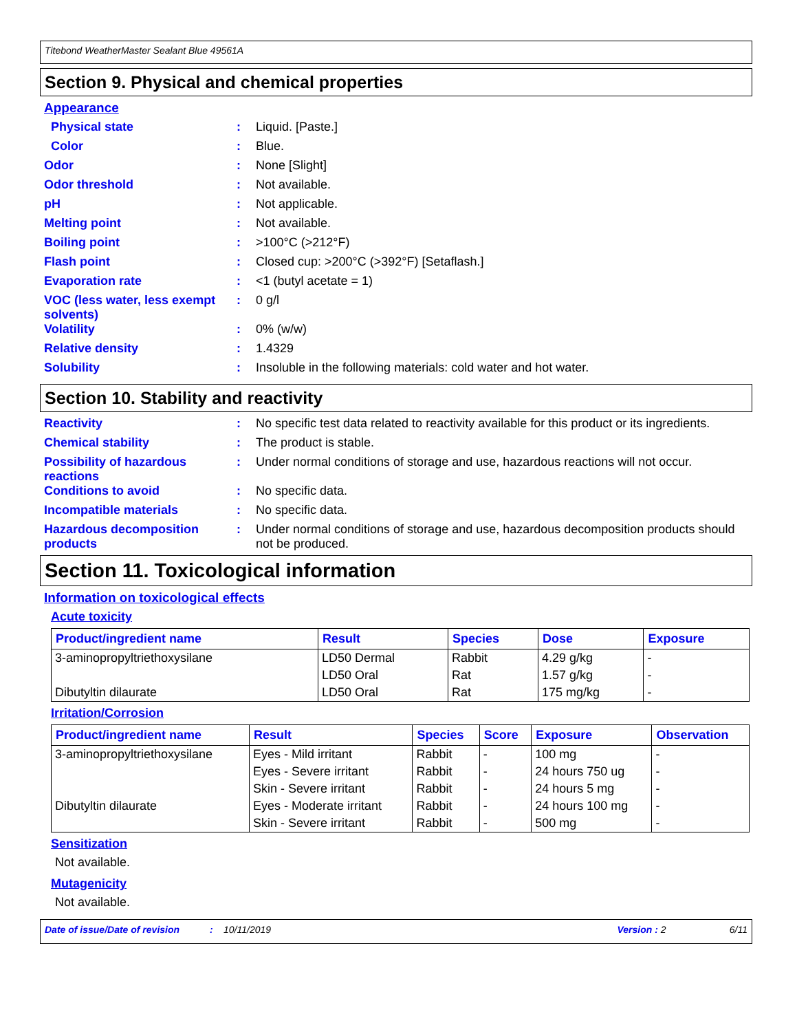Titebond WeatherMaster Sealant Blue 49561A
Section 9. Physical and chemical properties
Appearance
Physical state : Liquid. [Paste.]
Color : Blue.
Odor : None [Slight]
Odor threshold : Not available.
pH : Not applicable.
Melting point : Not available.
Boiling point : >100°C (>212°F)
Flash point : Closed cup: >200°C (>392°F) [Setaflash.]
Evaporation rate : <1 (butyl acetate = 1)
VOC (less water, less exempt solvents)
: 0 g/l
Volatility : 0% (w/w)
Relative density : 1.4329
Solubility : Insoluble in the following materials: cold water and hot water.
Section 10. Stability and reactivity
Reactivity : No specific test data related to reactivity available for this product or its ingredients.
Chemical stability : The product is stable.
Possibility of hazardous reactions
: Under normal conditions of storage and use, hazardous reactions will not occur.
Conditions to avoid : No specific data.
Incompatible materials : No specific data.
Hazardous decomposition products
: Under normal conditions of storage and use, hazardous decomposition products should not be produced.
Section 11. Toxicological information
Information on toxicological effects
Acute toxicity
| Product/ingredient name | Result | Species | Dose | Exposure |
| --- | --- | --- | --- | --- |
| 3-aminopropyltriethoxysilane | LD50 Dermal | Rabbit | 4.29 g/kg | - |
| | LD50 Oral | Rat | 1.57 g/kg | - |
| Dibutyltin dilaurate | LD50 Oral | Rat | 175 mg/kg | - |
Irritation/Corrosion
| Product/ingredient name | Result | Species | Score | Exposure | Observation |
| --- | --- | --- | --- | --- | --- |
| 3-aminopropyltriethoxysilane | Eyes - Mild irritant | Rabbit | - | 100 mg | - |
| | Eyes - Severe irritant | Rabbit | - | 24 hours 750 ug | - |
| | Skin - Severe irritant | Rabbit | - | 24 hours 5 mg | - |
| Dibutyltin dilaurate | Eyes - Moderate irritant | Rabbit | - | 24 hours 100 mg | - |
| | Skin - Severe irritant | Rabbit | - | 500 mg | - |
Sensitization
Not available.
Mutagenicity
Not available.
Date of issue/Date of revision: 10/11/2019 Version : 2 6/11